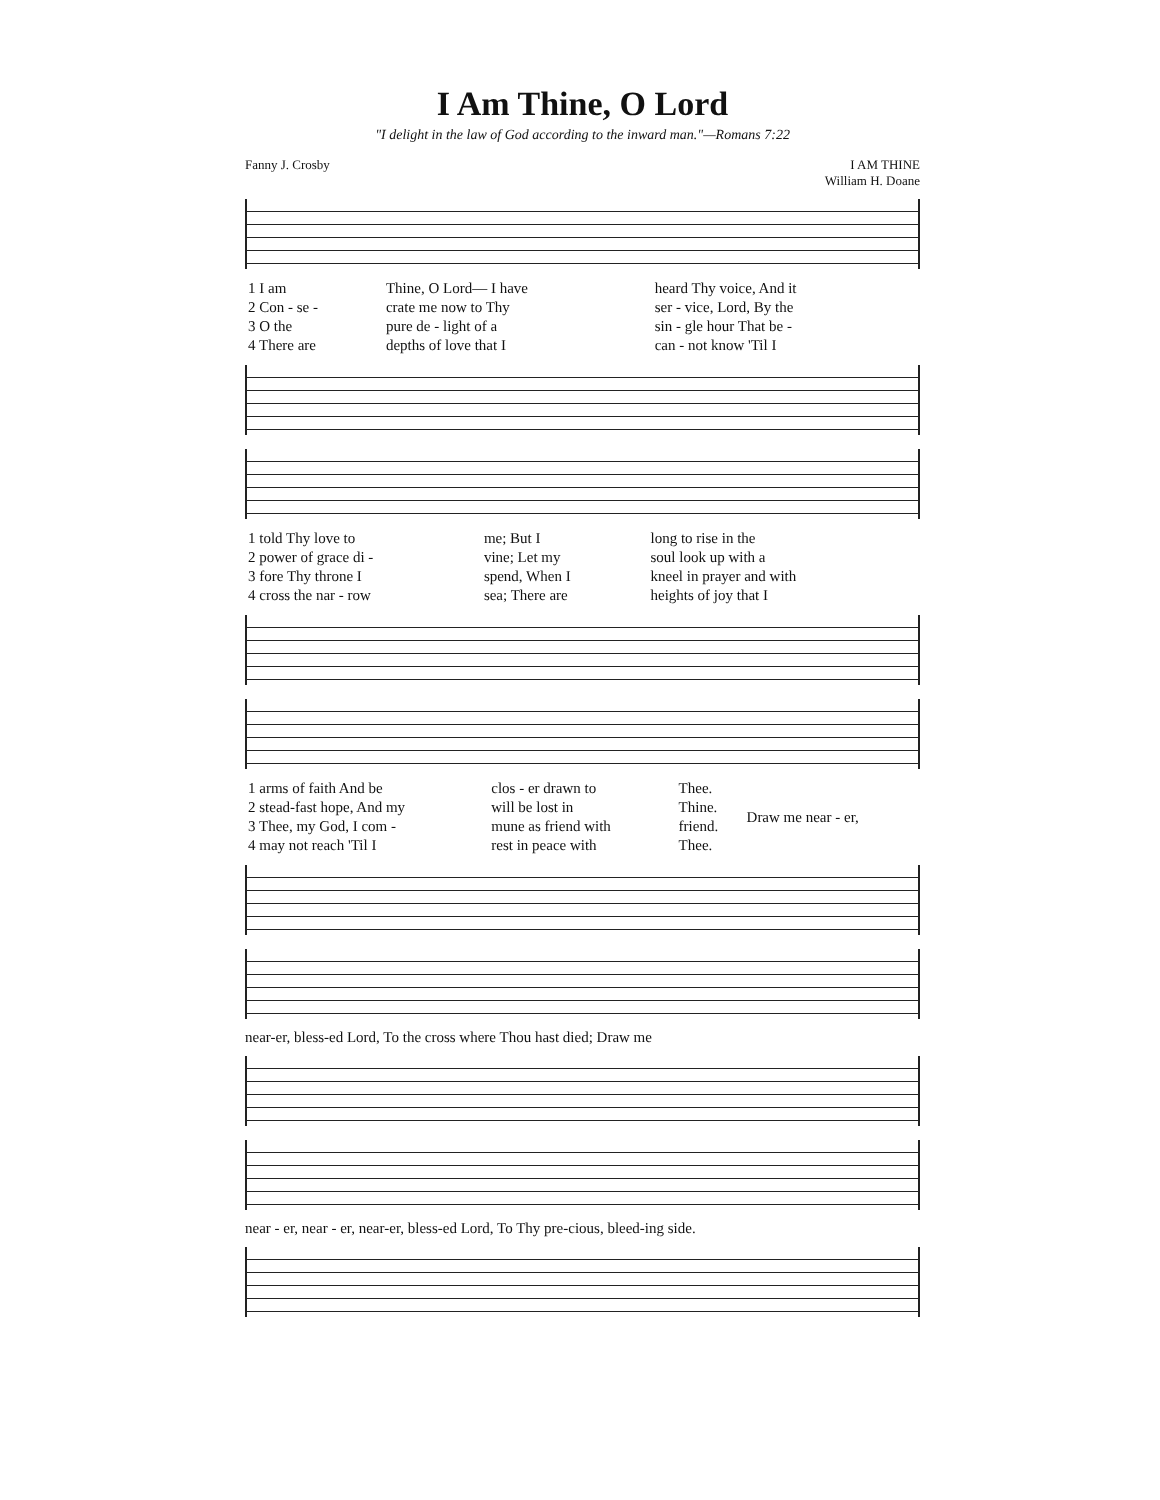I Am Thine, O Lord
"I delight in the law of God according to the inward man."—Romans 7:22
Fanny J. Crosby I AM THINE
William H. Doane
| 1 I am | Thine, O Lord— I have | heard Thy voice, And it |
| 2 Con - se - | crate me now to Thy | ser - vice, Lord, By the |
| 3 O the | pure de - light of a | sin - gle hour That be - |
| 4 There are | depths of love that I | can - not know 'Til I |
| 1 told Thy love to | me; But I | long to rise in the |
| 2 power of grace di - | vine; Let my | soul look up with a |
| 3 fore Thy throne I | spend, When I | kneel in prayer and with |
| 4 cross the nar - row | sea; There are | heights of joy that I |
| 1 arms of faith And be | clos - er drawn to | Thee. | Draw me near - er, |
| 2 stead-fast hope, And my | will be lost in | Thine. | |
| 3 Thee, my God, I com - | mune as friend with | friend. | |
| 4 may not reach 'Til I | rest in peace with | Thee. | |
near-er, bless-ed Lord, To the cross where Thou hast died; Draw me
near - er, near - er, near-er, bless-ed Lord, To Thy pre-cious, bleed-ing side.